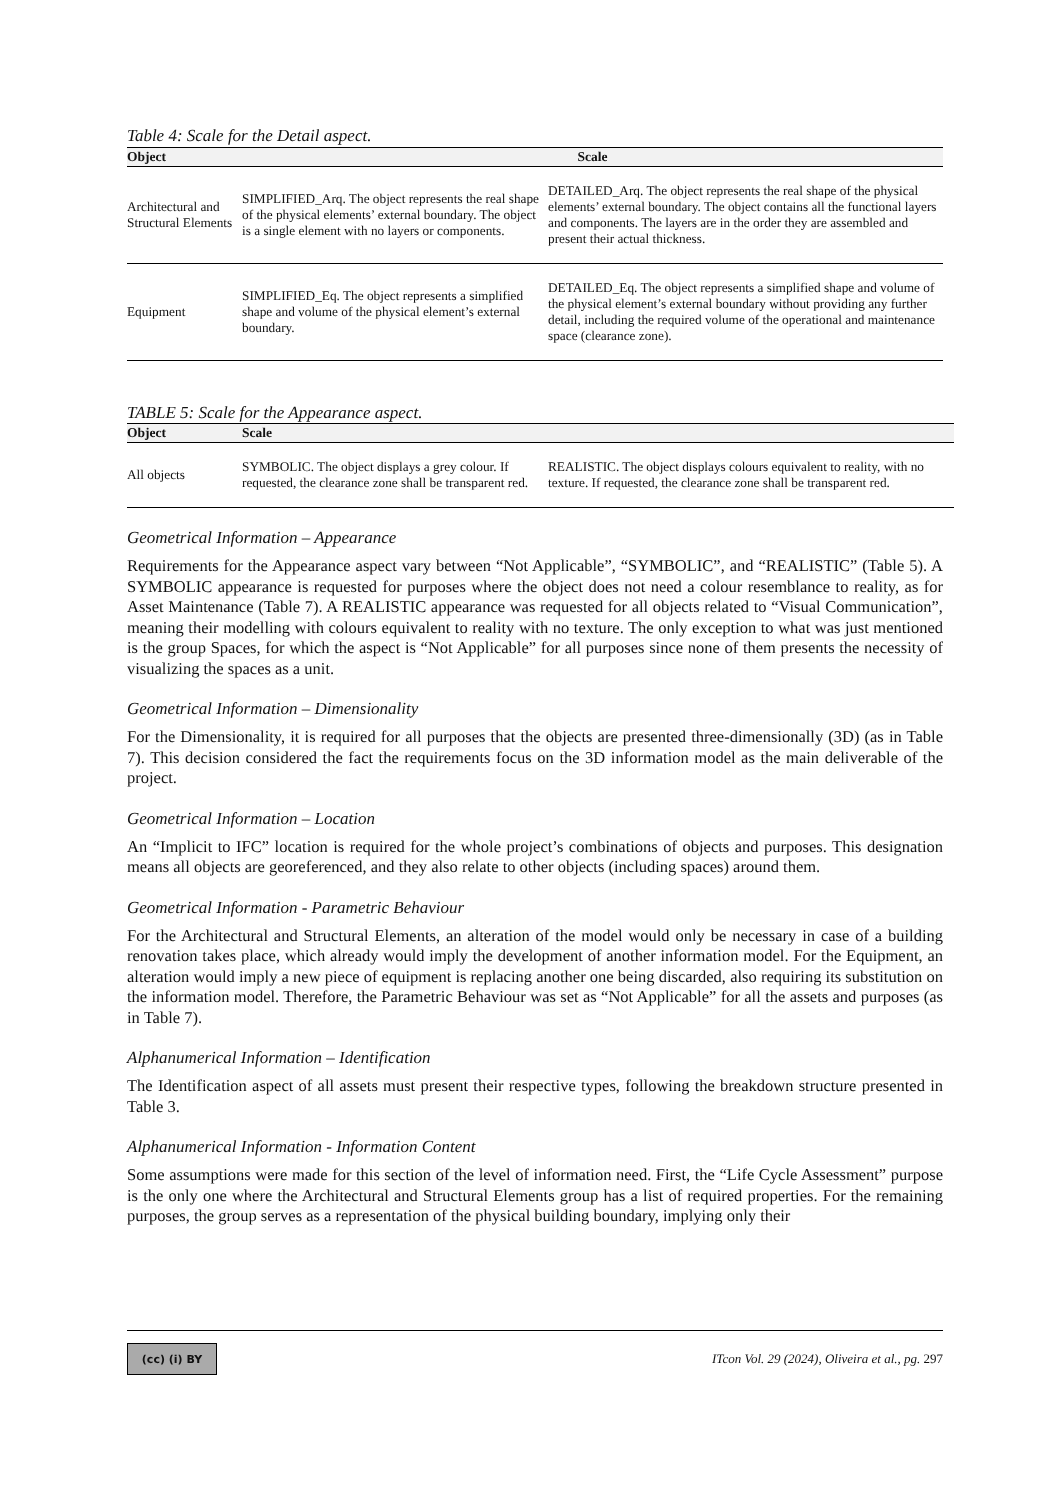Table 4: Scale for the Detail aspect.
| Object | Scale | |
| --- | --- | --- |
| Architectural and Structural Elements | SIMPLIFIED_Arq. The object represents the real shape of the physical elements’ external boundary. The object is a single element with no layers or components. | DETAILED_Arq. The object represents the real shape of the physical elements’ external boundary. The object contains all the functional layers and components. The layers are in the order they are assembled and present their actual thickness. |
| Equipment | SIMPLIFIED_Eq. The object represents a simplified shape and volume of the physical element’s external boundary. | DETAILED_Eq. The object represents a simplified shape and volume of the physical element’s external boundary without providing any further detail, including the required volume of the operational and maintenance space (clearance zone). |
TABLE 5: Scale for the Appearance aspect.
| Object | Scale | |
| --- | --- | --- |
| All objects | SYMBOLIC. The object displays a grey colour. If requested, the clearance zone shall be transparent red. | REALISTIC. The object displays colours equivalent to reality, with no texture. If requested, the clearance zone shall be transparent red. |
Geometrical Information – Appearance
Requirements for the Appearance aspect vary between “Not Applicable”, “SYMBOLIC”, and “REALISTIC” (Table 5). A SYMBOLIC appearance is requested for purposes where the object does not need a colour resemblance to reality, as for Asset Maintenance (Table 7). A REALISTIC appearance was requested for all objects related to “Visual Communication”, meaning their modelling with colours equivalent to reality with no texture. The only exception to what was just mentioned is the group Spaces, for which the aspect is “Not Applicable” for all purposes since none of them presents the necessity of visualizing the spaces as a unit.
Geometrical Information – Dimensionality
For the Dimensionality, it is required for all purposes that the objects are presented three-dimensionally (3D) (as in Table 7). This decision considered the fact the requirements focus on the 3D information model as the main deliverable of the project.
Geometrical Information – Location
An “Implicit to IFC” location is required for the whole project’s combinations of objects and purposes. This designation means all objects are georeferenced, and they also relate to other objects (including spaces) around them.
Geometrical Information - Parametric Behaviour
For the Architectural and Structural Elements, an alteration of the model would only be necessary in case of a building renovation takes place, which already would imply the development of another information model. For the Equipment, an alteration would imply a new piece of equipment is replacing another one being discarded, also requiring its substitution on the information model. Therefore, the Parametric Behaviour was set as “Not Applicable” for all the assets and purposes (as in Table 7).
Alphanumerical Information – Identification
The Identification aspect of all assets must present their respective types, following the breakdown structure presented in Table 3.
Alphanumerical Information - Information Content
Some assumptions were made for this section of the level of information need. First, the “Life Cycle Assessment” purpose is the only one where the Architectural and Structural Elements group has a list of required properties. For the remaining purposes, the group serves as a representation of the physical building boundary, implying only their
(cc) (i) BY
ITcon Vol. 29 (2024), Oliveira et al., pg. 297